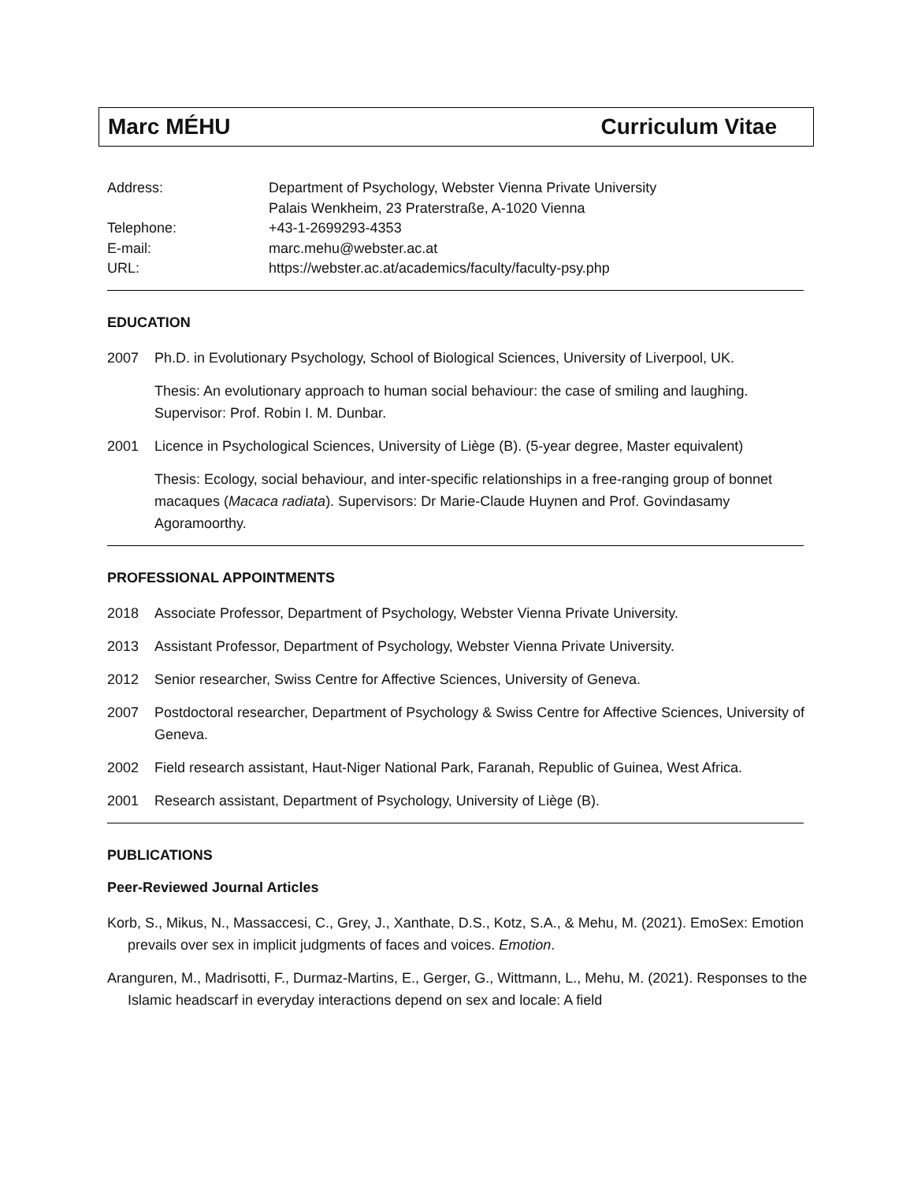Marc MÉHU Curriculum Vitae
Address: Department of Psychology, Webster Vienna Private University
Palais Wenkheim, 23 Praterstraße, A-1020 Vienna
Telephone: +43-1-2699293-4353
E-mail: marc.mehu@webster.ac.at
URL: https://webster.ac.at/academics/faculty/faculty-psy.php
EDUCATION
2007 Ph.D. in Evolutionary Psychology, School of Biological Sciences, University of Liverpool, UK.
Thesis: An evolutionary approach to human social behaviour: the case of smiling and laughing. Supervisor: Prof. Robin I. M. Dunbar.
2001 Licence in Psychological Sciences, University of Liège (B). (5-year degree, Master equivalent)
Thesis: Ecology, social behaviour, and inter-specific relationships in a free-ranging group of bonnet macaques (Macaca radiata). Supervisors: Dr Marie-Claude Huynen and Prof. Govindasamy Agoramoorthy.
PROFESSIONAL APPOINTMENTS
2018 Associate Professor, Department of Psychology, Webster Vienna Private University.
2013 Assistant Professor, Department of Psychology, Webster Vienna Private University.
2012 Senior researcher, Swiss Centre for Affective Sciences, University of Geneva.
2007 Postdoctoral researcher, Department of Psychology & Swiss Centre for Affective Sciences, University of Geneva.
2002 Field research assistant, Haut-Niger National Park, Faranah, Republic of Guinea, West Africa.
2001 Research assistant, Department of Psychology, University of Liège (B).
PUBLICATIONS
Peer-Reviewed Journal Articles
Korb, S., Mikus, N., Massaccesi, C., Grey, J., Xanthate, D.S., Kotz, S.A., & Mehu, M. (2021). EmoSex: Emotion prevails over sex in implicit judgments of faces and voices. Emotion.
Aranguren, M., Madrisotti, F., Durmaz-Martins, E., Gerger, G., Wittmann, L., Mehu, M. (2021). Responses to the Islamic headscarf in everyday interactions depend on sex and locale: A field